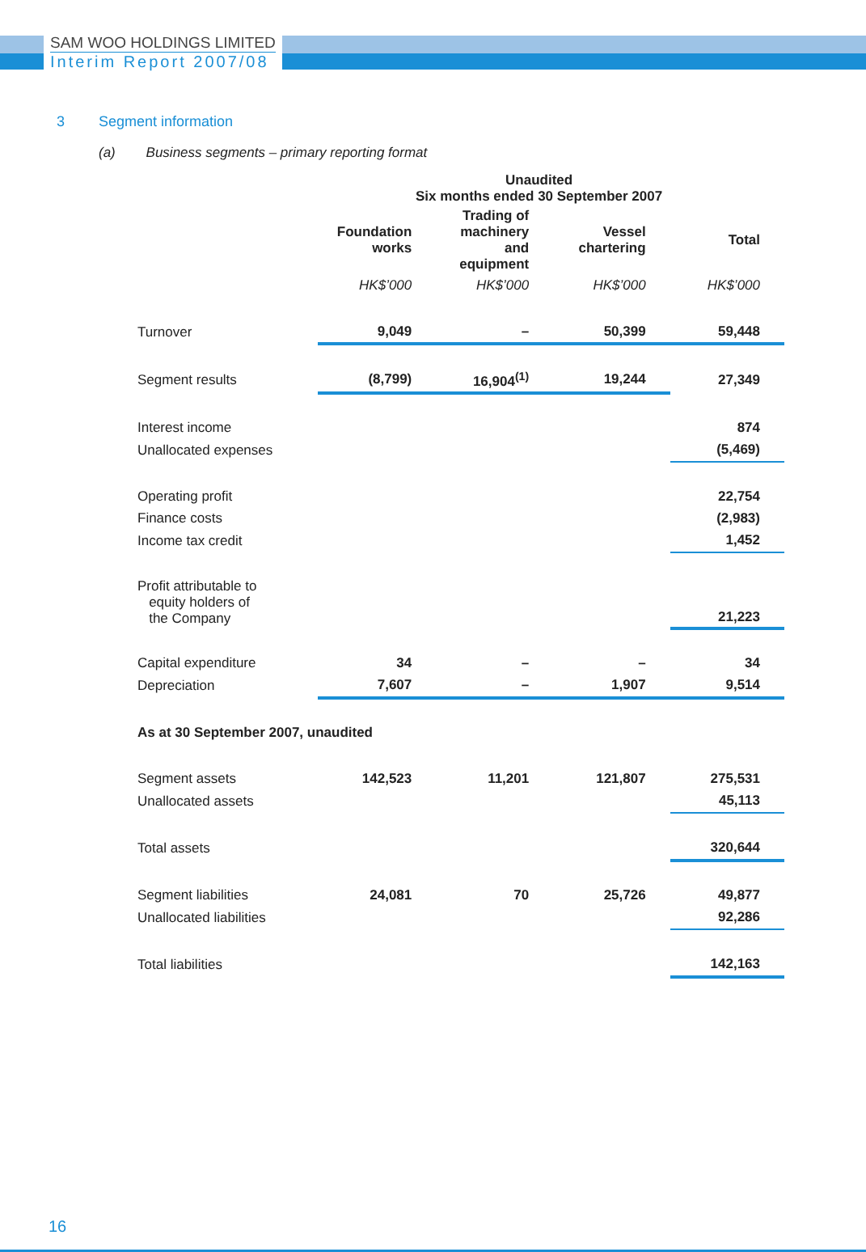SAM WOO HOLDINGS LIMITED
Interim Report 2007/08
3 Segment information
(a) Business segments – primary reporting format
| | Unaudited Six months ended 30 September 2007 | | | |
| | Foundation works | Trading of machinery and equipment | Vessel chartering | Total |
| | HK$’000 | HK$’000 | HK$’000 | HK$’000 |
| Turnover | 9,049 | – | 50,399 | 59,448 |
| Segment results | (8,799) | 16,904<sup>(1)</sup> | 19,244 | 27,349 |
| Interest income | | | | 874 |
| Unallocated expenses | | | | (5,469) |
| Operating profit | | | | 22,754 |
| Finance costs | | | | (2,983) |
| Income tax credit | | | | 1,452 |
| Profit attributable to equity holders of the Company | | | | 21,223 |
| Capital expenditure | 34 | – | – | 34 |
| Depreciation | 7,607 | – | 1,907 | 9,514 |
| As at 30 September 2007, unaudited | | | | |
| Segment assets | 142,523 | 11,201 | 121,807 | 275,531 |
| Unallocated assets | | | | 45,113 |
| Total assets | | | | 320,644 |
| Segment liabilities | 24,081 | 70 | 25,726 | 49,877 |
| Unallocated liabilities | | | | 92,286 |
| Total liabilities | | | | 142,163 |
16